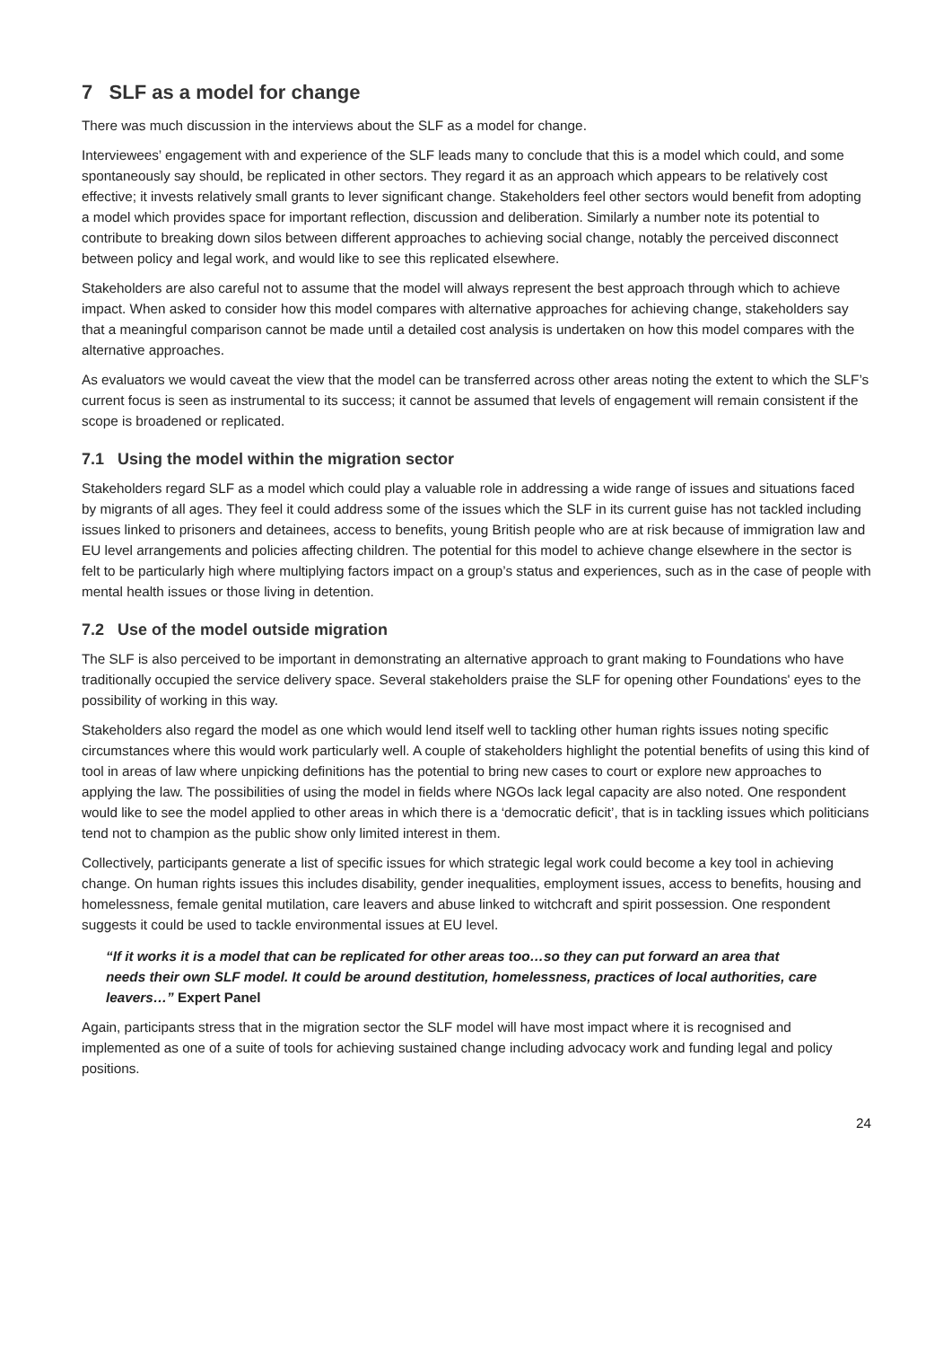7 SLF as a model for change
There was much discussion in the interviews about the SLF as a model for change.
Interviewees’ engagement with and experience of the SLF leads many to conclude that this is a model which could, and some spontaneously say should, be replicated in other sectors. They regard it as an approach which appears to be relatively cost effective; it invests relatively small grants to lever significant change. Stakeholders feel other sectors would benefit from adopting a model which provides space for important reflection, discussion and deliberation. Similarly a number note its potential to contribute to breaking down silos between different approaches to achieving social change, notably the perceived disconnect between policy and legal work, and would like to see this replicated elsewhere.
Stakeholders are also careful not to assume that the model will always represent the best approach through which to achieve impact. When asked to consider how this model compares with alternative approaches for achieving change, stakeholders say that a meaningful comparison cannot be made until a detailed cost analysis is undertaken on how this model compares with the alternative approaches.
As evaluators we would caveat the view that the model can be transferred across other areas noting the extent to which the SLF’s current focus is seen as instrumental to its success; it cannot be assumed that levels of engagement will remain consistent if the scope is broadened or replicated.
7.1 Using the model within the migration sector
Stakeholders regard SLF as a model which could play a valuable role in addressing a wide range of issues and situations faced by migrants of all ages. They feel it could address some of the issues which the SLF in its current guise has not tackled including issues linked to prisoners and detainees, access to benefits, young British people who are at risk because of immigration law and EU level arrangements and policies affecting children. The potential for this model to achieve change elsewhere in the sector is felt to be particularly high where multiplying factors impact on a group’s status and experiences, such as in the case of people with mental health issues or those living in detention.
7.2 Use of the model outside migration
The SLF is also perceived to be important in demonstrating an alternative approach to grant making to Foundations who have traditionally occupied the service delivery space. Several stakeholders praise the SLF for opening other Foundations' eyes to the possibility of working in this way.
Stakeholders also regard the model as one which would lend itself well to tackling other human rights issues noting specific circumstances where this would work particularly well. A couple of stakeholders highlight the potential benefits of using this kind of tool in areas of law where unpicking definitions has the potential to bring new cases to court or explore new approaches to applying the law. The possibilities of using the model in fields where NGOs lack legal capacity are also noted. One respondent would like to see the model applied to other areas in which there is a ‘democratic deficit’, that is in tackling issues which politicians tend not to champion as the public show only limited interest in them.
Collectively, participants generate a list of specific issues for which strategic legal work could become a key tool in achieving change. On human rights issues this includes disability, gender inequalities, employment issues, access to benefits, housing and homelessness, female genital mutilation, care leavers and abuse linked to witchcraft and spirit possession. One respondent suggests it could be used to tackle environmental issues at EU level.
“If it works it is a model that can be replicated for other areas too…so they can put forward an area that needs their own SLF model. It could be around destitution, homelessness, practices of local authorities, care leavers…” Expert Panel
Again, participants stress that in the migration sector the SLF model will have most impact where it is recognised and implemented as one of a suite of tools for achieving sustained change including advocacy work and funding legal and policy positions.
24